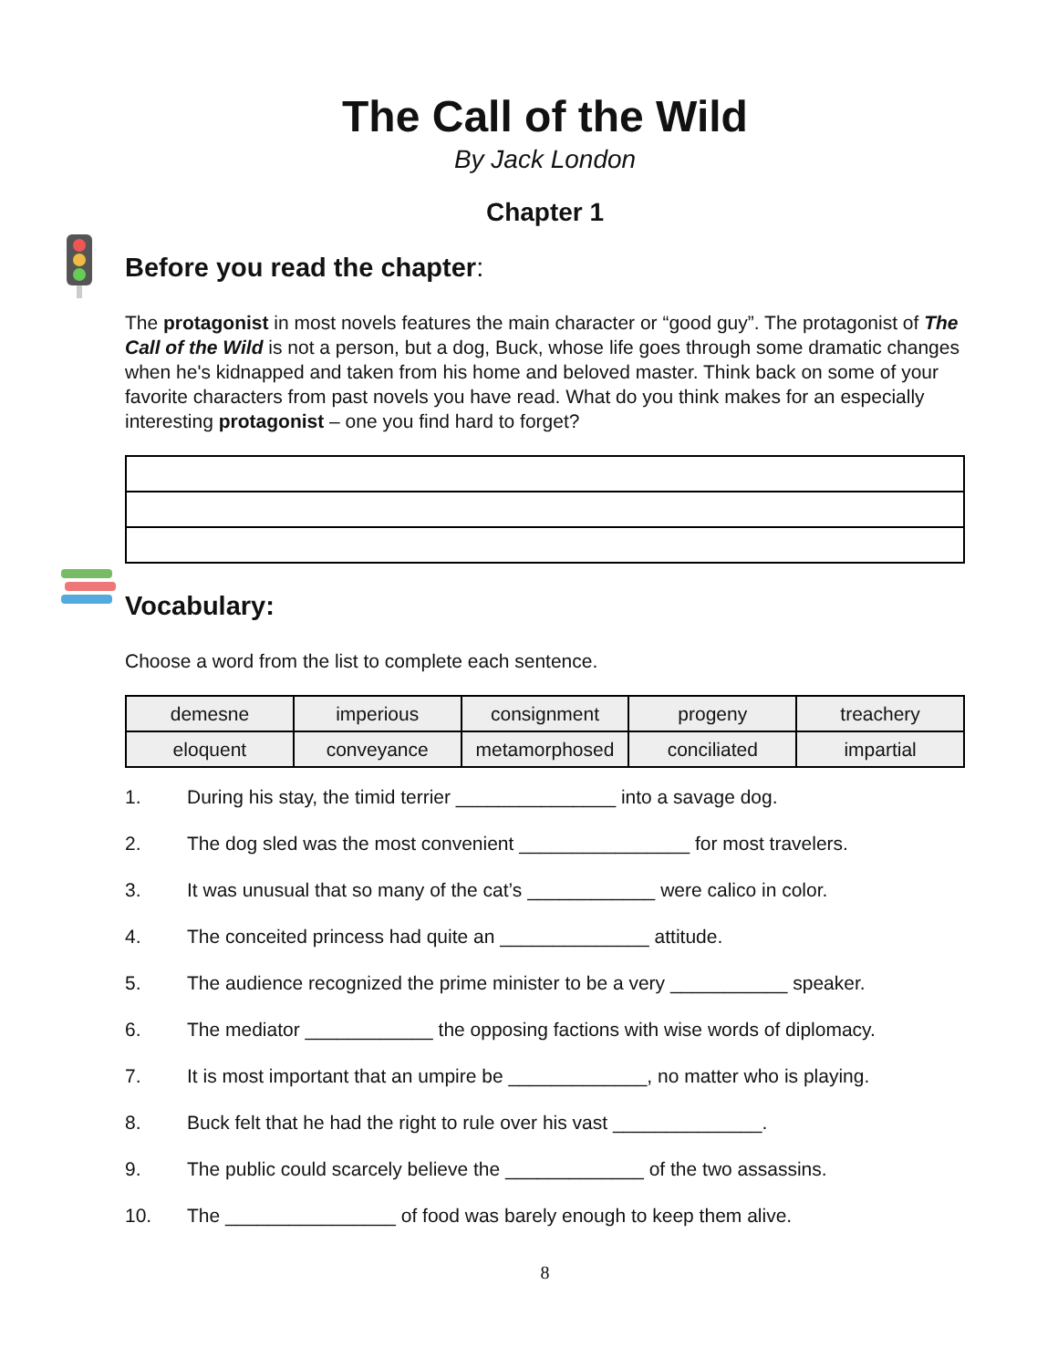The Call of the Wild
By Jack London
Chapter 1
Before you read the chapter:
The protagonist in most novels features the main character or “good guy”. The protagonist of The Call of the Wild is not a person, but a dog, Buck, whose life goes through some dramatic changes when he's kidnapped and taken from his home and beloved master. Think back on some of your favorite characters from past novels you have read. What do you think makes for an especially interesting protagonist – one you find hard to forget?
Vocabulary:
Choose a word from the list to complete each sentence.
| demesne | imperious | consignment | progeny | treachery |
| eloquent | conveyance | metamorphosed | conciliated | impartial |
1. During his stay, the timid terrier _______________ into a savage dog.
2. The dog sled was the most convenient ________________ for most travelers.
3. It was unusual that so many of the cat’s ____________ were calico in color.
4. The conceited princess had quite an ______________ attitude.
5. The audience recognized the prime minister to be a very ___________ speaker.
6. The mediator ____________ the opposing factions with wise words of diplomacy.
7. It is most important that an umpire be _____________, no matter who is playing.
8. Buck felt that he had the right to rule over his vast ______________.
9. The public could scarcely believe the _____________ of the two assassins.
10. The ________________ of food was barely enough to keep them alive.
8